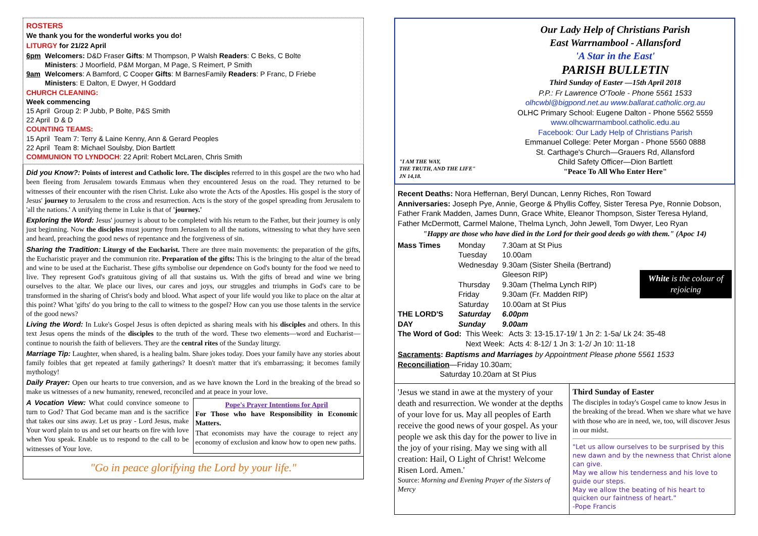ROSTERS
We thank you for the wonderful works you do!
LITURGY for 21/22 April
| 6pm | Welcomers: D&D Fraser Gifts : M Thompson, P Walsh Readers : C Beks, C Bolte Ministers : J Moorfield, P&M Morgan, M Page, S Reimert, P Smith |
| 9am | Welcomers : A Bamford, C Cooper Gifts : M BarnesFamily Readers : P Franc, D Friebe Ministers : E Dalton, E Dwyer, H Goddard |
CHURCH CLEANING:
Week commencing
| 15 April | Group 2: P Jubb, P Bolte, P&S Smith |
| 22 April | D & D |
COUNTING TEAMS:
| 15 April | Team 7: Terry & Laine Kenny, Ann & Gerard Peoples |
| 22 April | Team 8: Michael Soulsby, Dion Bartlett |
COMMUNION TO LYNDOCH: 22 April: Robert McLaren, Chris Smith
Did you Know?: Points of interest and Catholic lore. The disciples referred to in this gospel are the two who had been fleeing from Jerusalem towards Emmaus when they encountered Jesus on the road. They returned to be witnesses of their encounter with the risen Christ. Luke also wrote the Acts of the Apostles. His gospel is the story of Jesus' journey to Jerusalem to the cross and resurrection. Acts is the story of the gospel spreading from Jerusalem to 'all the nations.' A unifying theme in Luke is that of 'journey.'
Exploring the Word: Jesus' journey is about to be completed with his return to the Father, but their journey is only just beginning. Now the disciples must journey from Jerusalem to all the nations, witnessing to what they have seen and heard, preaching the good news of repentance and the forgiveness of sin.
Sharing the Tradition: Liturgy of the Eucharist. There are three main movements: the preparation of the gifts, the Eucharistic prayer and the communion rite. Preparation of the gifts: This is the bringing to the altar of the bread and wine to be used at the Eucharist. These gifts symbolise our dependence on God's bounty for the food we need to live. They represent God's gratuitous giving of all that sustains us. With the gifts of bread and wine we bring ourselves to the altar. We place our lives, our cares and joys, our struggles and triumphs in God's care to be transformed in the sharing of Christ's body and blood. What aspect of your life would you like to place on the altar at this point? What 'gifts' do you bring to the call to witness to the gospel? How can you use those talents in the service of the good news?
Living the Word: In Luke's Gospel Jesus is often depicted as sharing meals with his disciples and others. In this text Jesus opens the minds of the disciples to the truth of the word. These two elements—word and Eucharist—continue to nourish the faith of believers. They are the central rites of the Sunday liturgy.
Marriage Tip: Laughter, when shared, is a healing balm. Share jokes today. Does your family have any stories about family foibles that get repeated at family gatherings? It doesn't matter that it's embarrassing; it becomes family mythology!
Daily Prayer: Open our hearts to true conversion, and as we have known the Lord in the breaking of the bread so make us witnesses of a new humanity, renewed, reconciled and at peace in your love.
A Vocation View: What could convince someone to turn to God? That God became man and is the sacrifice that takes our sins away. Let us pray - Lord Jesus, make Your word plain to us and set our hearts on fire with love when You speak. Enable us to respond to the call to be witnesses of Your love.
Pope's Prayer Intentions for April
For Those who have Responsibility in Economic Matters.
That economists may have the courage to reject any economy of exclusion and know how to open new paths.
"Go in peace glorifying the Lord by your life."
"I AM THE WAY,
THE TRUTH, AND THE LIFE"
JN 14,18.
Our Lady Help of Christians Parish
East Warrnambool - Allansford
'A Star in the East'
PARISH BULLETIN
Third Sunday of Easter —15th April 2018
P.P.: Fr Lawrence O'Toole - Phone 5561 1533
olhcwbl@bigpond.net.au www.ballarat.catholic.org.au
OLHC Primary School: Eugene Dalton - Phone 5562 5559
www.olhcwarrnambool.catholic.edu.au
Facebook: Our Lady Help of Christians Parish
Emmanuel College: Peter Morgan - Phone 5560 0888
St. Carthage's Church—Grauers Rd, Allansford
Child Safety Officer—Dion Bartlett
"Peace To All Who Enter Here"
Recent Deaths: Nora Heffernan, Beryl Duncan, Lenny Riches, Ron Toward
Anniversaries: Joseph Pye, Annie, George & Phyllis Coffey, Sister Teresa Pye, Ronnie Dobson, Father Frank Madden, James Dunn, Grace White, Eleanor Thompson, Sister Teresa Hyland, Father McDermott, Carmel Malone, Thelma Lynch, John Jewell, Tom Dwyer, Leo Ryan
"Happy are those who have died in the Lord for their good deeds go with them." (Apoc 14)
| Mass Times | Monday | 7.30am at St Pius |
| | Tuesday | 10.00am |
| | Wednesday | 9.30am (Sister Sheila (Bertrand) Gleeson RIP) |
| | Thursday | 9.30am (Thelma Lynch RIP) |
| | Friday | 9.30am (Fr. Madden RIP) |
| | Saturday | 10.00am at St Pius |
| THE LORD'S DAY | Saturday Sunday | 6.00pm 9.00am |
White is the colour of rejoicing
| The Word of God: | This Week: | Acts 3: 13-15.17-19/ 1 Jn 2: 1-5a/ Lk 24: 35-48 |
| | Next Week: | Acts 4: 8-12/ 1 Jn 3: 1-2/ Jn 10: 11-18 |
Sacraments: Baptisms and Marriages by Appointment Please phone 5561 1533
Reconciliation—Friday 10.30am;
Saturday 10.20am at St Pius
'Jesus we stand in awe at the mystery of your death and resurrection. We wonder at the depths of your love for us. May all peoples of Earth receive the good news of your gospel. As your people we ask this day for the power to live in the joy of your rising. May we sing with all creation: Hail, O Light of Christ! Welcome Risen Lord. Amen.'
Source: Morning and Evening Prayer of the Sisters of Mercy
Third Sunday of Easter
The disciples in today's Gospel came to know Jesus in the breaking of the bread. When we share what we have with those who are in need, we, too, will discover Jesus in our midst.
"Let us allow ourselves to be surprised by this new dawn and by the newness that Christ alone can give.
May we allow his tenderness and his love to guide our steps.
May we allow the beating of his heart to quicken our faintness of heart."
-Pope Francis